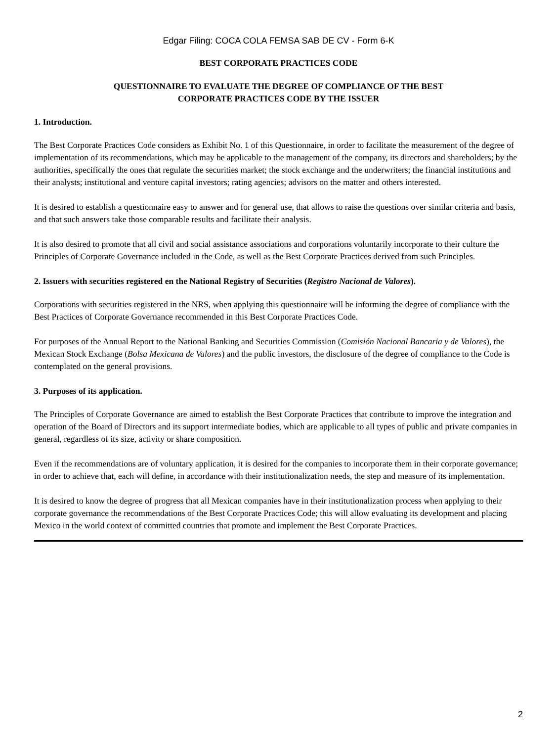Edgar Filing: COCA COLA FEMSA SAB DE CV - Form 6-K
BEST CORPORATE PRACTICES CODE
QUESTIONNAIRE TO EVALUATE THE DEGREE OF COMPLIANCE OF THE BEST
CORPORATE PRACTICES CODE BY THE ISSUER
1. Introduction.
The Best Corporate Practices Code considers as Exhibit No. 1 of this Questionnaire, in order to facilitate the measurement of the degree of implementation of its recommendations, which may be applicable to the management of the company, its directors and shareholders; by the authorities, specifically the ones that regulate the securities market; the stock exchange and the underwriters; the financial institutions and their analysts; institutional and venture capital investors; rating agencies; advisors on the matter and others interested.
It is desired to establish a questionnaire easy to answer and for general use, that allows to raise the questions over similar criteria and basis, and that such answers take those comparable results and facilitate their analysis.
It is also desired to promote that all civil and social assistance associations and corporations voluntarily incorporate to their culture the Principles of Corporate Governance included in the Code, as well as the Best Corporate Practices derived from such Principles.
2. Issuers with securities registered en the National Registry of Securities (Registro Nacional de Valores).
Corporations with securities registered in the NRS, when applying this questionnaire will be informing the degree of compliance with the Best Practices of Corporate Governance recommended in this Best Corporate Practices Code.
For purposes of the Annual Report to the National Banking and Securities Commission (Comisión Nacional Bancaria y de Valores), the Mexican Stock Exchange (Bolsa Mexicana de Valores) and the public investors, the disclosure of the degree of compliance to the Code is contemplated on the general provisions.
3. Purposes of its application.
The Principles of Corporate Governance are aimed to establish the Best Corporate Practices that contribute to improve the integration and operation of the Board of Directors and its support intermediate bodies, which are applicable to all types of public and private companies in general, regardless of its size, activity or share composition.
Even if the recommendations are of voluntary application, it is desired for the companies to incorporate them in their corporate governance; in order to achieve that, each will define, in accordance with their institutionalization needs, the step and measure of its implementation.
It is desired to know the degree of progress that all Mexican companies have in their institutionalization process when applying to their corporate governance the recommendations of the Best Corporate Practices Code; this will allow evaluating its development and placing Mexico in the world context of committed countries that promote and implement the Best Corporate Practices.
2